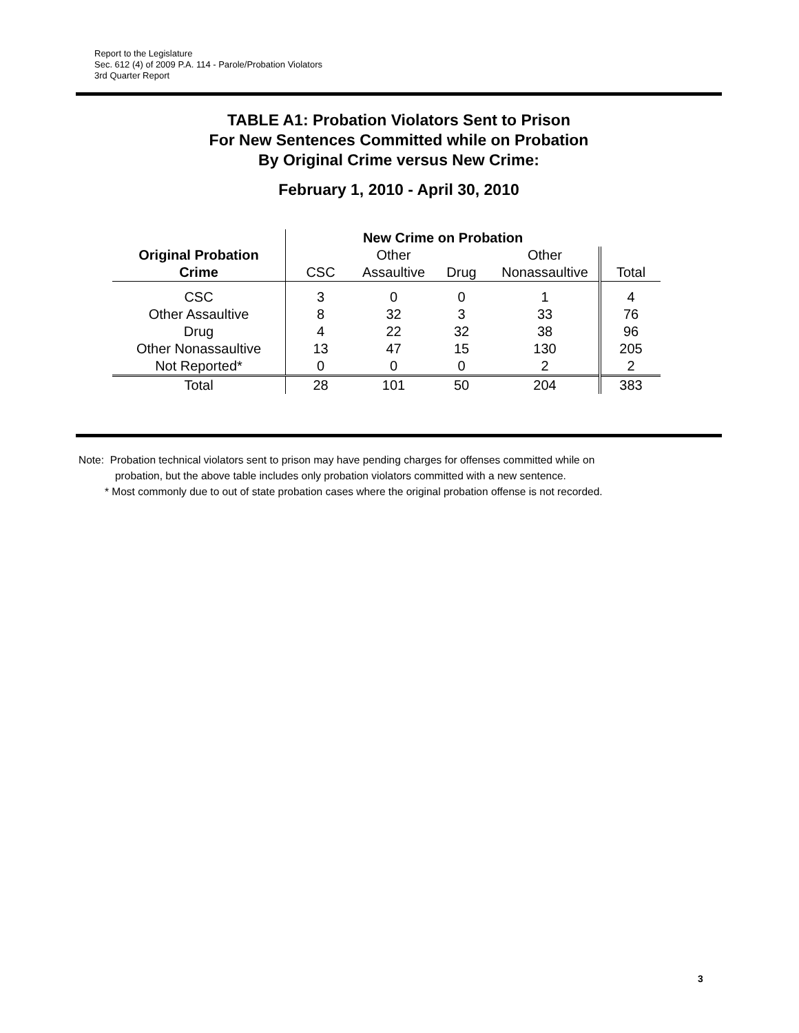Report to the Legislature
Sec. 612 (4) of 2009 P.A. 114 - Parole/Probation Violators
3rd Quarter Report
TABLE A1: Probation Violators Sent to Prison
For New Sentences Committed while on Probation
By Original Crime versus New Crime:
February 1, 2010 - April 30, 2010
| | New Crime on Probation | | | | |
| --- | --- | --- | --- | --- | --- |
| Original Probation | | Other | | Other | |
| Crime | CSC | Assaultive | Drug | Nonassaultive | Total |
| CSC | 3 | 0 | 0 | 1 | 4 |
| Other Assaultive | 8 | 32 | 3 | 33 | 76 |
| Drug | 4 | 22 | 32 | 38 | 96 |
| Other Nonassaultive | 13 | 47 | 15 | 130 | 205 |
| Not Reported* | 0 | 0 | 0 | 2 | 2 |
| Total | 28 | 101 | 50 | 204 | 383 |
Note: Probation technical violators sent to prison may have pending charges for offenses committed while on
probation, but the above table includes only probation violators committed with a new sentence.
* Most commonly due to out of state probation cases where the original probation offense is not recorded.
3